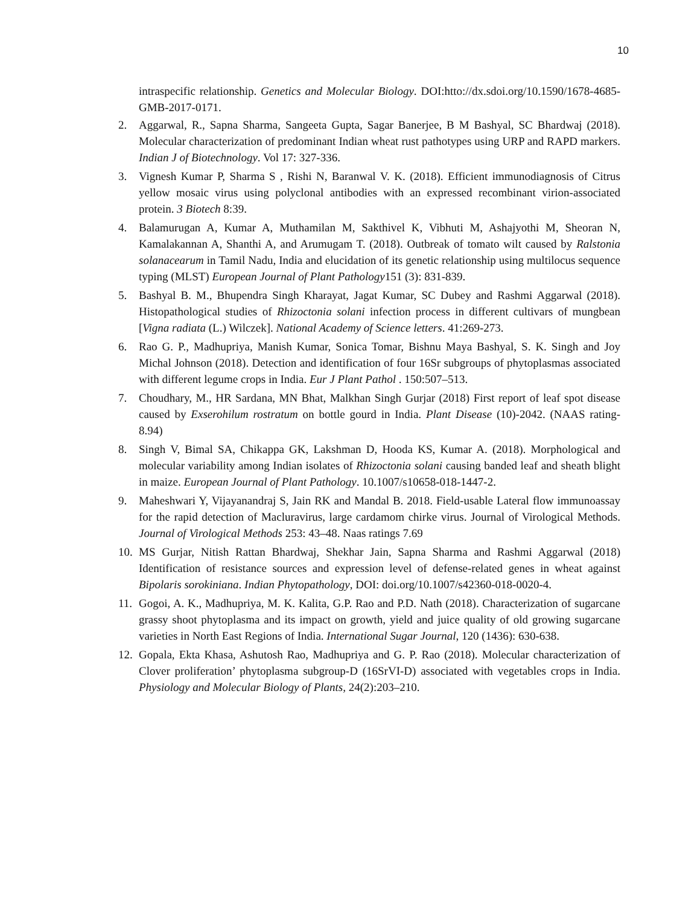10
intraspecific relationship. Genetics and Molecular Biology. DOI:htto://dx.sdoi.org/10.1590/1678-4685-GMB-2017-0171.
2. Aggarwal, R., Sapna Sharma, Sangeeta Gupta, Sagar Banerjee, B M Bashyal, SC Bhardwaj (2018). Molecular characterization of predominant Indian wheat rust pathotypes using URP and RAPD markers. Indian J of Biotechnology. Vol 17: 327-336.
3. Vignesh Kumar P, Sharma S , Rishi N, Baranwal V. K. (2018). Efficient immunodiagnosis of Citrus yellow mosaic virus using polyclonal antibodies with an expressed recombinant virion-associated protein. 3 Biotech 8:39.
4. Balamurugan A, Kumar A, Muthamilan M, Sakthivel K, Vibhuti M, Ashajyothi M, Sheoran N, Kamalakannan A, Shanthi A, and Arumugam T. (2018). Outbreak of tomato wilt caused by Ralstonia solanacearum in Tamil Nadu, India and elucidation of its genetic relationship using multilocus sequence typing (MLST) European Journal of Plant Pathology151 (3): 831-839.
5. Bashyal B. M., Bhupendra Singh Kharayat, Jagat Kumar, SC Dubey and Rashmi Aggarwal (2018). Histopathological studies of Rhizoctonia solani infection process in different cultivars of mungbean [Vigna radiata (L.) Wilczek]. National Academy of Science letters. 41:269-273.
6. Rao G. P., Madhupriya, Manish Kumar, Sonica Tomar, Bishnu Maya Bashyal, S. K. Singh and Joy Michal Johnson (2018). Detection and identification of four 16Sr subgroups of phytoplasmas associated with different legume crops in India. Eur J Plant Pathol . 150:507–513.
7. Choudhary, M., HR Sardana, MN Bhat, Malkhan Singh Gurjar (2018) First report of leaf spot disease caused by Exserohilum rostratum on bottle gourd in India. Plant Disease (10)-2042. (NAAS rating- 8.94)
8. Singh V, Bimal SA, Chikappa GK, Lakshman D, Hooda KS, Kumar A. (2018). Morphological and molecular variability among Indian isolates of Rhizoctonia solani causing banded leaf and sheath blight in maize. European Journal of Plant Pathology. 10.1007/s10658-018-1447-2.
9. Maheshwari Y, Vijayanandraj S, Jain RK and Mandal B. 2018. Field-usable Lateral flow immunoassay for the rapid detection of Macluravirus, large cardamom chirke virus. Journal of Virological Methods. Journal of Virological Methods 253: 43–48. Naas ratings 7.69
10. MS Gurjar, Nitish Rattan Bhardwaj, Shekhar Jain, Sapna Sharma and Rashmi Aggarwal (2018) Identification of resistance sources and expression level of defense-related genes in wheat against Bipolaris sorokiniana. Indian Phytopathology, DOI: doi.org/10.1007/s42360-018-0020-4.
11. Gogoi, A. K., Madhupriya, M. K. Kalita, G.P. Rao and P.D. Nath (2018). Characterization of sugarcane grassy shoot phytoplasma and its impact on growth, yield and juice quality of old growing sugarcane varieties in North East Regions of India. International Sugar Journal, 120 (1436): 630-638.
12. Gopala, Ekta Khasa, Ashutosh Rao, Madhupriya and G. P. Rao (2018). Molecular characterization of Clover proliferation’ phytoplasma subgroup-D (16SrVI-D) associated with vegetables crops in India. Physiology and Molecular Biology of Plants, 24(2):203–210.